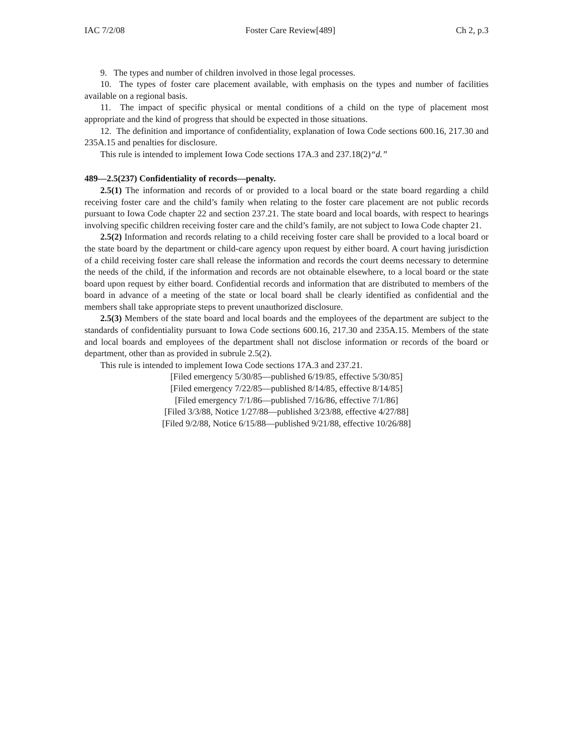IAC 7/2/08 Foster Care Review[489] Ch 2, p.3
9. The types and number of children involved in those legal processes.
10. The types of foster care placement available, with emphasis on the types and number of facilities available on a regional basis.
11. The impact of specific physical or mental conditions of a child on the type of placement most appropriate and the kind of progress that should be expected in those situations.
12. The definition and importance of confidentiality, explanation of Iowa Code sections 600.16, 217.30 and 235A.15 and penalties for disclosure.
This rule is intended to implement Iowa Code sections 17A.3 and 237.18(2)“d.”
489—2.5(237) Confidentiality of records—penalty.
2.5(1) The information and records of or provided to a local board or the state board regarding a child receiving foster care and the child’s family when relating to the foster care placement are not public records pursuant to Iowa Code chapter 22 and section 237.21. The state board and local boards, with respect to hearings involving specific children receiving foster care and the child’s family, are not subject to Iowa Code chapter 21.
2.5(2) Information and records relating to a child receiving foster care shall be provided to a local board or the state board by the department or child-care agency upon request by either board. A court having jurisdiction of a child receiving foster care shall release the information and records the court deems necessary to determine the needs of the child, if the information and records are not obtainable elsewhere, to a local board or the state board upon request by either board. Confidential records and information that are distributed to members of the board in advance of a meeting of the state or local board shall be clearly identified as confidential and the members shall take appropriate steps to prevent unauthorized disclosure.
2.5(3) Members of the state board and local boards and the employees of the department are subject to the standards of confidentiality pursuant to Iowa Code sections 600.16, 217.30 and 235A.15. Members of the state and local boards and employees of the department shall not disclose information or records of the board or department, other than as provided in subrule 2.5(2).
This rule is intended to implement Iowa Code sections 17A.3 and 237.21.
[Filed emergency 5/30/85—published 6/19/85, effective 5/30/85]
[Filed emergency 7/22/85—published 8/14/85, effective 8/14/85]
[Filed emergency 7/1/86—published 7/16/86, effective 7/1/86]
[Filed 3/3/88, Notice 1/27/88—published 3/23/88, effective 4/27/88]
[Filed 9/2/88, Notice 6/15/88—published 9/21/88, effective 10/26/88]